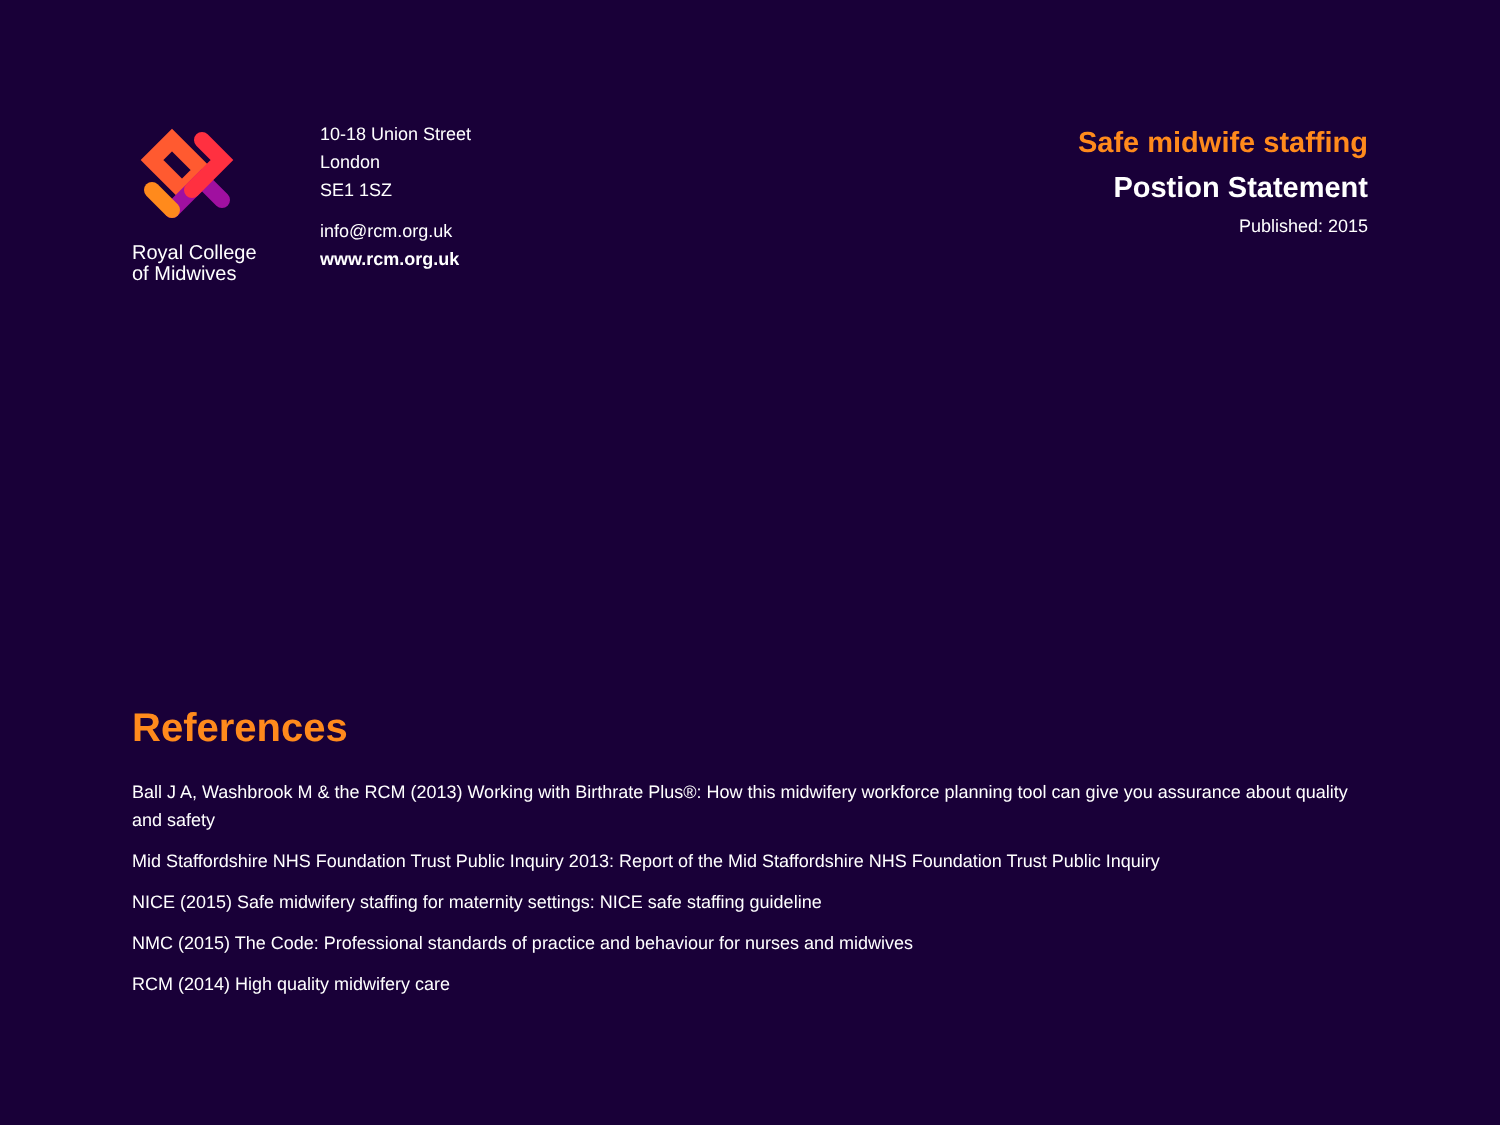Royal College
of Midwives
10-18 Union Street
London
SE1 1SZ
info@rcm.org.uk
www.rcm.org.uk
Safe midwife staffing
Postion Statement
Published: 2015
References
Ball J A, Washbrook M & the RCM (2013) Working with Birthrate Plus®: How this midwifery workforce planning tool can give you assurance about quality and safety
Mid Staffordshire NHS Foundation Trust Public Inquiry 2013: Report of the Mid Staffordshire NHS Foundation Trust Public Inquiry
NICE (2015) Safe midwifery staffing for maternity settings: NICE safe staffing guideline
NMC (2015) The Code: Professional standards of practice and behaviour for nurses and midwives
RCM (2014) High quality midwifery care